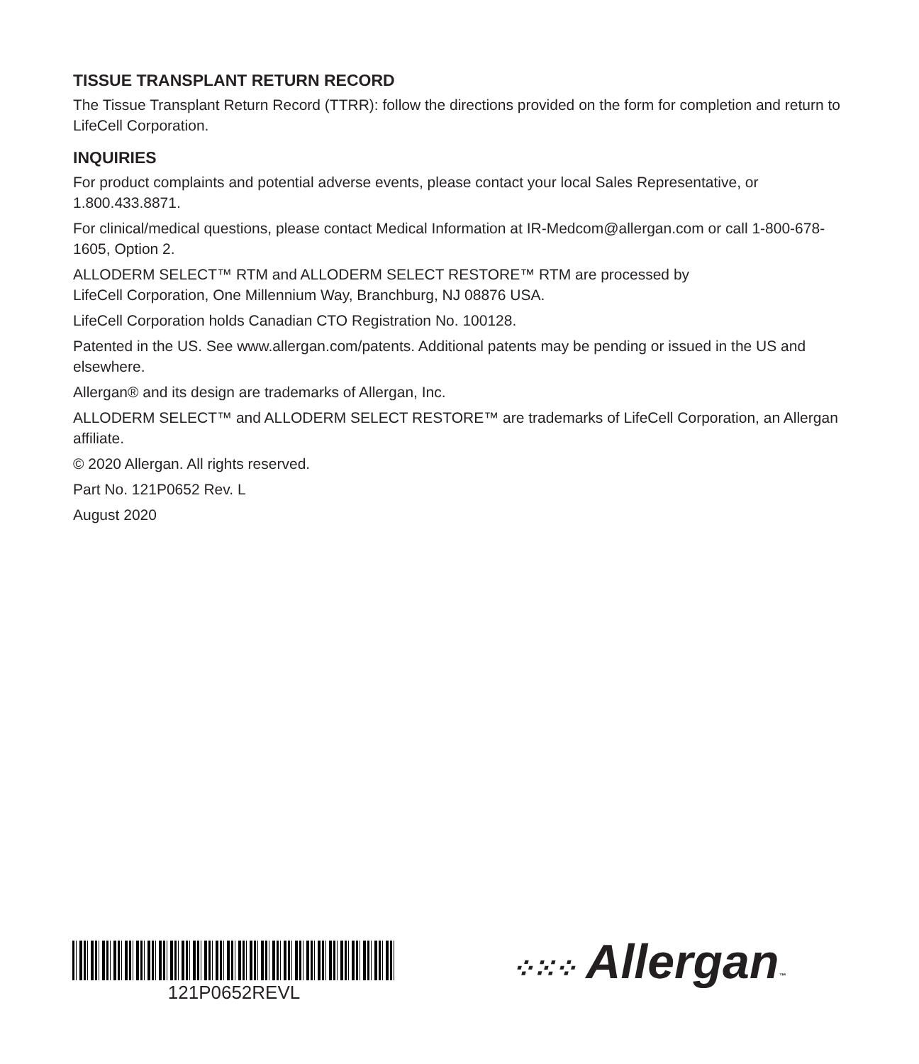TISSUE TRANSPLANT RETURN RECORD
The Tissue Transplant Return Record (TTRR): follow the directions provided on the form for completion and return to LifeCell Corporation.
INQUIRIES
For product complaints and potential adverse events, please contact your local Sales Representative, or 1.800.433.8871.
For clinical/medical questions, please contact Medical Information at IR-Medcom@allergan.com or call 1-800-678-1605, Option 2.
ALLODERM SELECT™ RTM and ALLODERM SELECT RESTORE™ RTM are processed by
LifeCell Corporation, One Millennium Way, Branchburg, NJ 08876 USA.
LifeCell Corporation holds Canadian CTO Registration No. 100128.
Patented in the US. See www.allergan.com/patents. Additional patents may be pending or issued in the US and elsewhere.
Allergan® and its design are trademarks of Allergan, Inc.
ALLODERM SELECT™ and ALLODERM SELECT RESTORE™ are trademarks of LifeCell Corporation, an Allergan affiliate.
© 2020 Allergan. All rights reserved.
Part No. 121P0652 Rev. L
August 2020
121P0652REVL ⁘⁙⁘ Allergan™